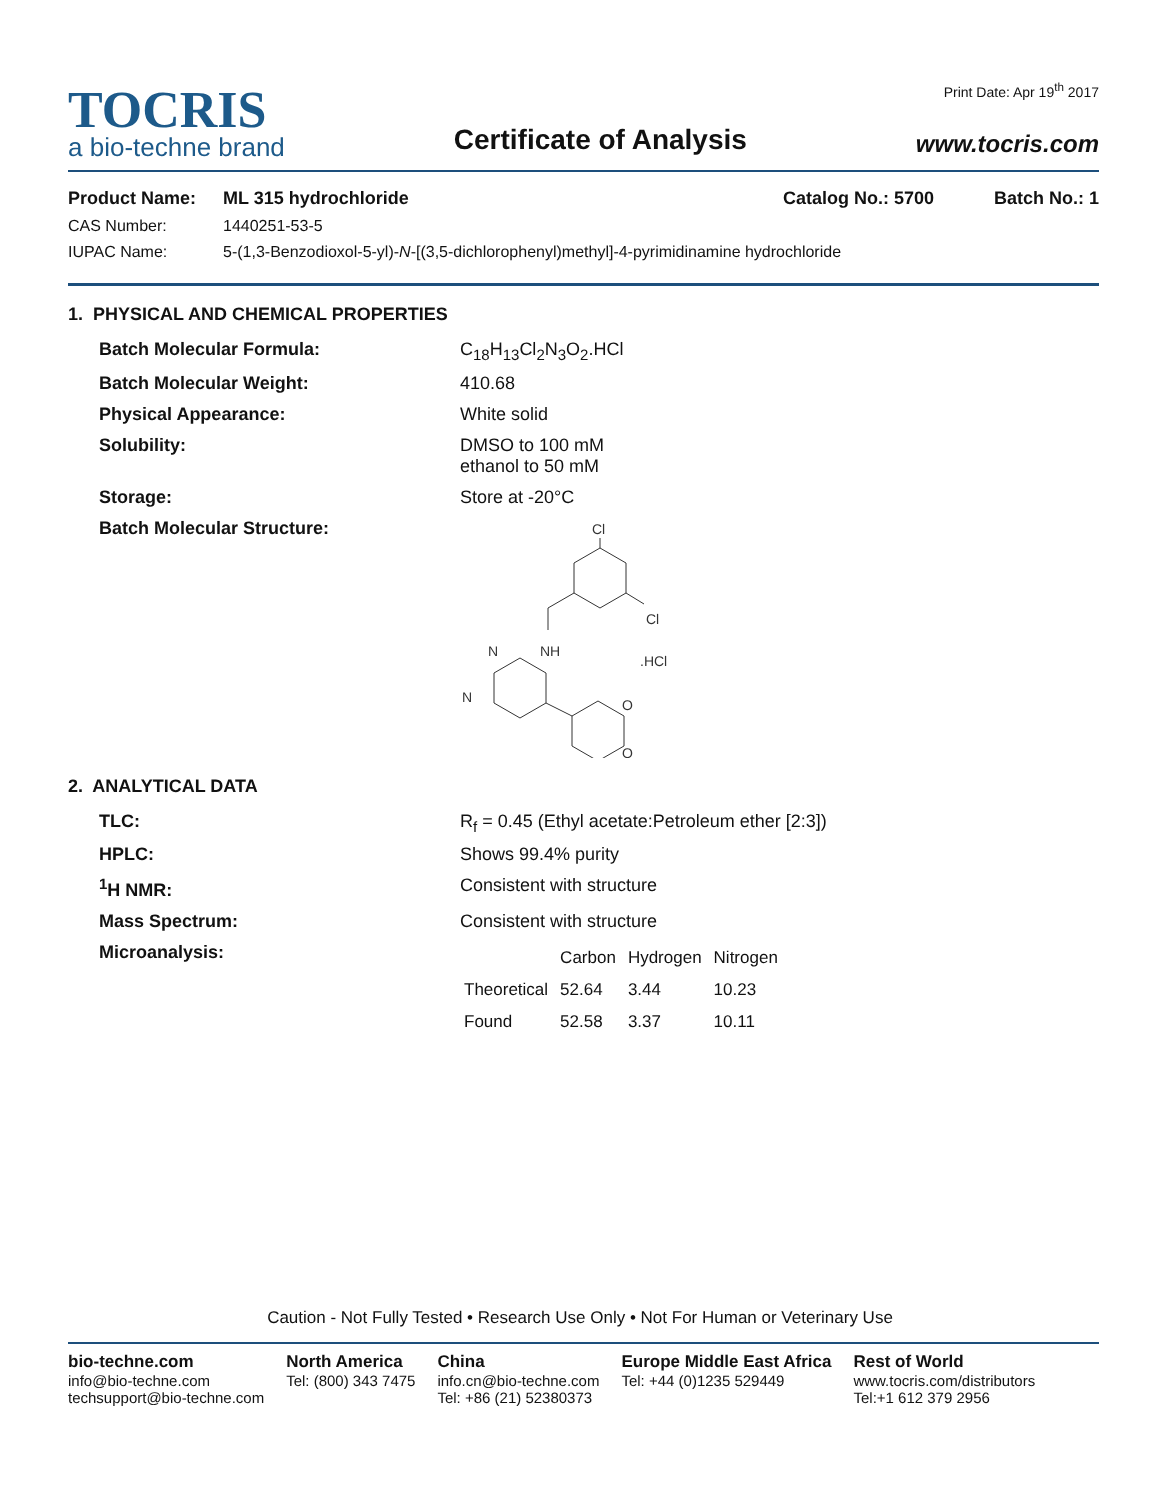TOCRIS
a bio-techne brand
Certificate of Analysis
Print Date: Apr 19<sup>th</sup> 2017
www.tocris.com
Product Name: ML 315 hydrochloride Catalog No.: 5700 Batch No.: 1
CAS Number: 1440251-53-5
IUPAC Name: 5-(1,3-Benzodioxol-5-yl)-N-[(3,5-dichlorophenyl)methyl]-4-pyrimidinamine hydrochloride
1. PHYSICAL AND CHEMICAL PROPERTIES
Batch Molecular Formula: C<sub>18</sub>H<sub>13</sub>Cl<sub>2</sub>N<sub>3</sub>O<sub>2</sub>.HCl
Batch Molecular Weight: 410.68
Physical Appearance: White solid
Solubility: DMSO to 100 mM
ethanol to 50 mM
Storage: Store at -20°C
Batch Molecular Structure:
Cl
Cl
NH
.HCl
N
N
O
O
2. ANALYTICAL DATA
TLC: R<sub>f</sub> = 0.45 (Ethyl acetate:Petroleum ether [2:3])
HPLC: Shows 99.4% purity
<sup>1</sup>H NMR: Consistent with structure
Mass Spectrum: Consistent with structure
Microanalysis:
| | Carbon | Hydrogen | Nitrogen |
| --- | --- | --- | --- |
| Theoretical | 52.64 | 3.44 | 10.23 |
| Found | 52.58 | 3.37 | 10.11 |
Caution - Not Fully Tested • Research Use Only • Not For Human or Veterinary Use
bio-techne.com
info@bio-techne.com
techsupport@bio-techne.com
North America
Tel: (800) 343 7475
China
info.cn@bio-techne.com
Tel: +86 (21) 52380373
Europe Middle East Africa
Tel: +44 (0)1235 529449
Rest of World
www.tocris.com/distributors
Tel:+1 612 379 2956